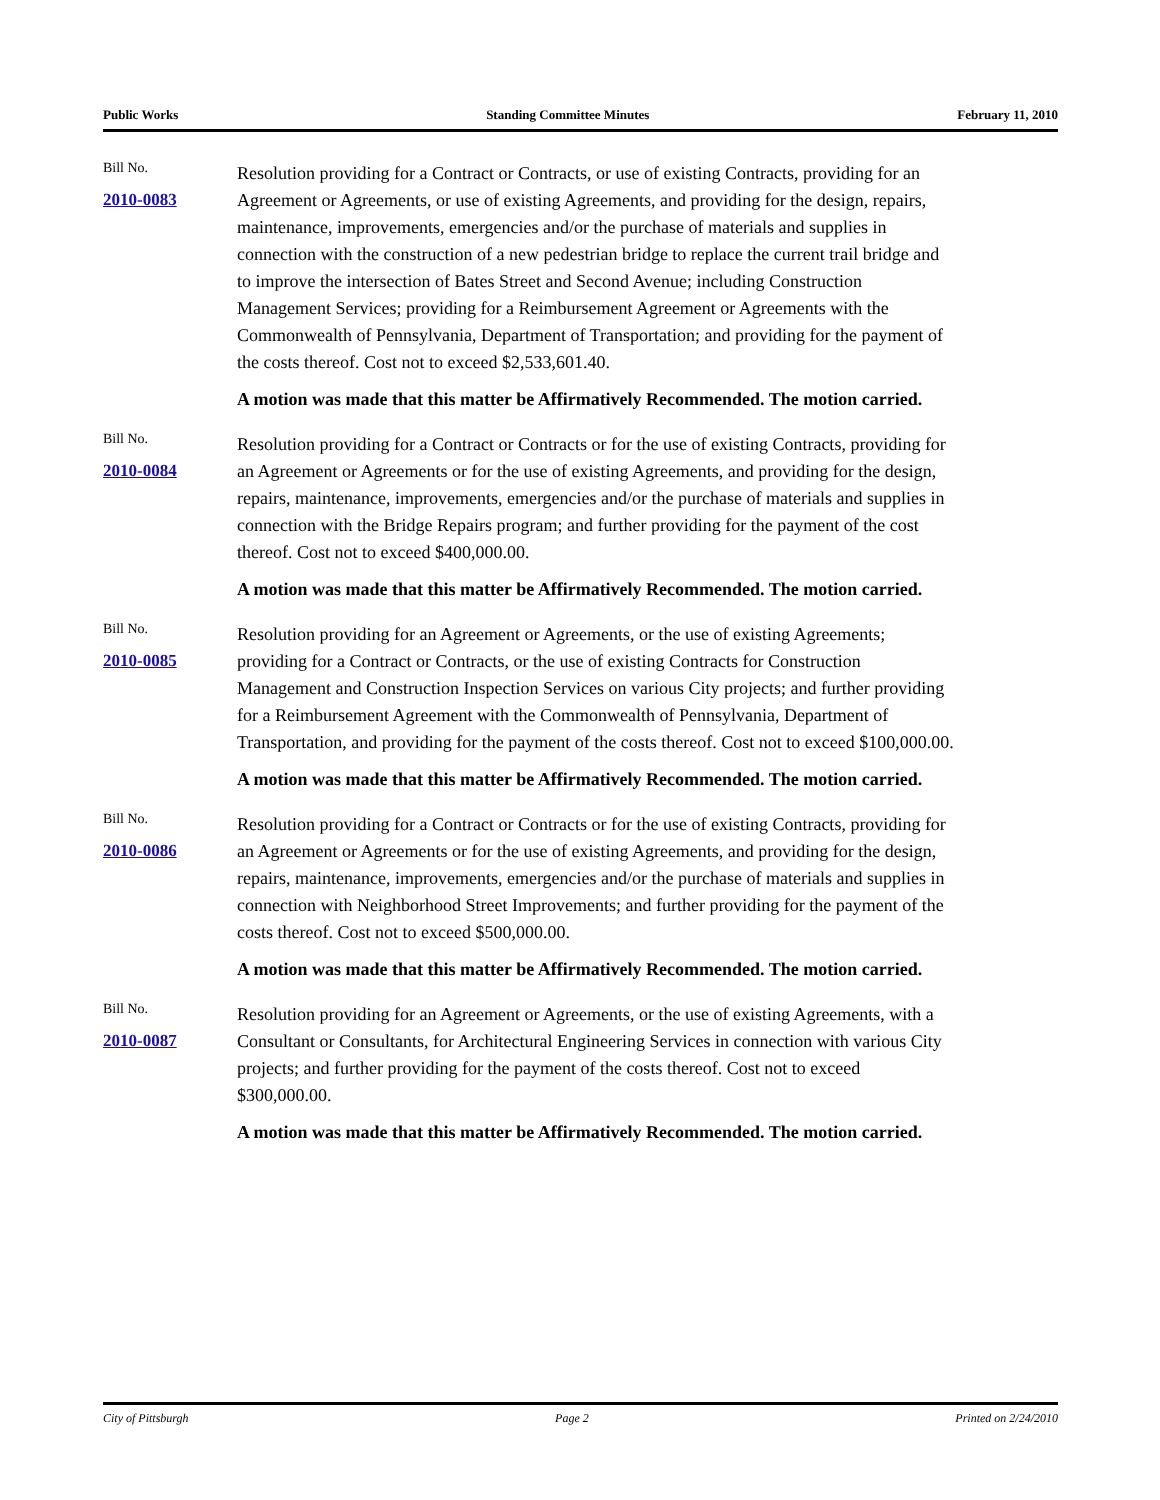Public Works Standing Committee Minutes February 11, 2010
Bill No.
2010-0083
Resolution providing for a Contract or Contracts, or use of existing Contracts, providing for an Agreement or Agreements, or use of existing Agreements, and providing for the design, repairs, maintenance, improvements, emergencies and/or the purchase of materials and supplies in connection with the construction of a new pedestrian bridge to replace the current trail bridge and to improve the intersection of Bates Street and Second Avenue; including Construction Management Services; providing for a Reimbursement Agreement or Agreements with the Commonwealth of Pennsylvania, Department of Transportation; and providing for the payment of the costs thereof. Cost not to exceed $2,533,601.40.
A motion was made that this matter be Affirmatively Recommended. The motion carried.
Bill No.
2010-0084
Resolution providing for a Contract or Contracts or for the use of existing Contracts, providing for an Agreement or Agreements or for the use of existing Agreements, and providing for the design, repairs, maintenance, improvements, emergencies and/or the purchase of materials and supplies in connection with the Bridge Repairs program; and further providing for the payment of the cost thereof. Cost not to exceed $400,000.00.
A motion was made that this matter be Affirmatively Recommended. The motion carried.
Bill No.
2010-0085
Resolution providing for an Agreement or Agreements, or the use of existing Agreements; providing for a Contract or Contracts, or the use of existing Contracts for Construction Management and Construction Inspection Services on various City projects; and further providing for a Reimbursement Agreement with the Commonwealth of Pennsylvania, Department of Transportation, and providing for the payment of the costs thereof. Cost not to exceed $100,000.00.
A motion was made that this matter be Affirmatively Recommended. The motion carried.
Bill No.
2010-0086
Resolution providing for a Contract or Contracts or for the use of existing Contracts, providing for an Agreement or Agreements or for the use of existing Agreements, and providing for the design, repairs, maintenance, improvements, emergencies and/or the purchase of materials and supplies in connection with Neighborhood Street Improvements; and further providing for the payment of the costs thereof. Cost not to exceed $500,000.00.
A motion was made that this matter be Affirmatively Recommended. The motion carried.
Bill No.
2010-0087
Resolution providing for an Agreement or Agreements, or the use of existing Agreements, with a Consultant or Consultants, for Architectural Engineering Services in connection with various City projects; and further providing for the payment of the costs thereof. Cost not to exceed $300,000.00.
A motion was made that this matter be Affirmatively Recommended. The motion carried.
City of Pittsburgh Page 2 Printed on 2/24/2010